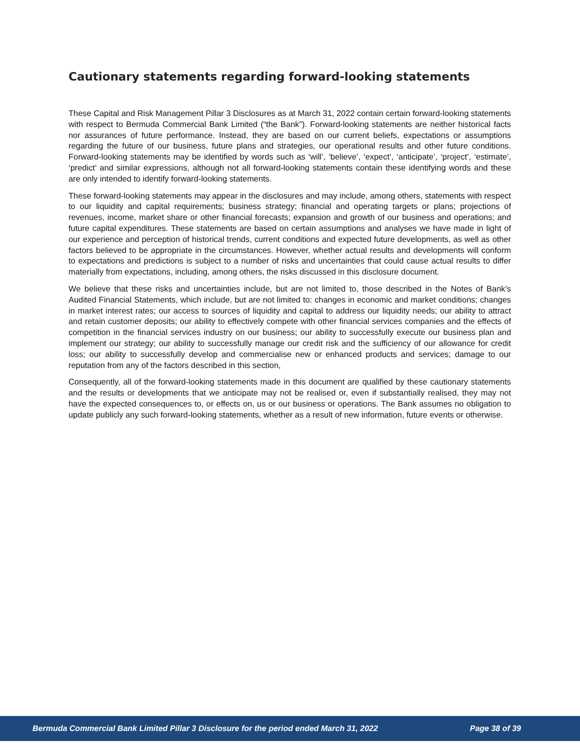Cautionary statements regarding forward-looking statements
These Capital and Risk Management Pillar 3 Disclosures as at March 31, 2022 contain certain forward-looking statements with respect to Bermuda Commercial Bank Limited (“the Bank”). Forward-looking statements are neither historical facts nor assurances of future performance. Instead, they are based on our current beliefs, expectations or assumptions regarding the future of our business, future plans and strategies, our operational results and other future conditions. Forward-looking statements may be identified by words such as ‘will’, ‘believe’, ‘expect’, ‘anticipate’, ‘project’, ‘estimate’, ‘predict’ and similar expressions, although not all forward-looking statements contain these identifying words and these are only intended to identify forward-looking statements.
These forward-looking statements may appear in the disclosures and may include, among others, statements with respect to our liquidity and capital requirements; business strategy; financial and operating targets or plans; projections of revenues, income, market share or other financial forecasts; expansion and growth of our business and operations; and future capital expenditures. These statements are based on certain assumptions and analyses we have made in light of our experience and perception of historical trends, current conditions and expected future developments, as well as other factors believed to be appropriate in the circumstances. However, whether actual results and developments will conform to expectations and predictions is subject to a number of risks and uncertainties that could cause actual results to differ materially from expectations, including, among others, the risks discussed in this disclosure document.
We believe that these risks and uncertainties include, but are not limited to, those described in the Notes of Bank’s Audited Financial Statements, which include, but are not limited to: changes in economic and market conditions; changes in market interest rates; our access to sources of liquidity and capital to address our liquidity needs; our ability to attract and retain customer deposits; our ability to effectively compete with other financial services companies and the effects of competition in the financial services industry on our business; our ability to successfully execute our business plan and implement our strategy; our ability to successfully manage our credit risk and the sufficiency of our allowance for credit loss; our ability to successfully develop and commercialise new or enhanced products and services; damage to our reputation from any of the factors described in this section,
Consequently, all of the forward-looking statements made in this document are qualified by these cautionary statements and the results or developments that we anticipate may not be realised or, even if substantially realised, they may not have the expected consequences to, or effects on, us or our business or operations. The Bank assumes no obligation to update publicly any such forward-looking statements, whether as a result of new information, future events or otherwise.
Bermuda Commercial Bank Limited Pillar 3 Disclosure for the period ended March 31, 2022 Page 38 of 39